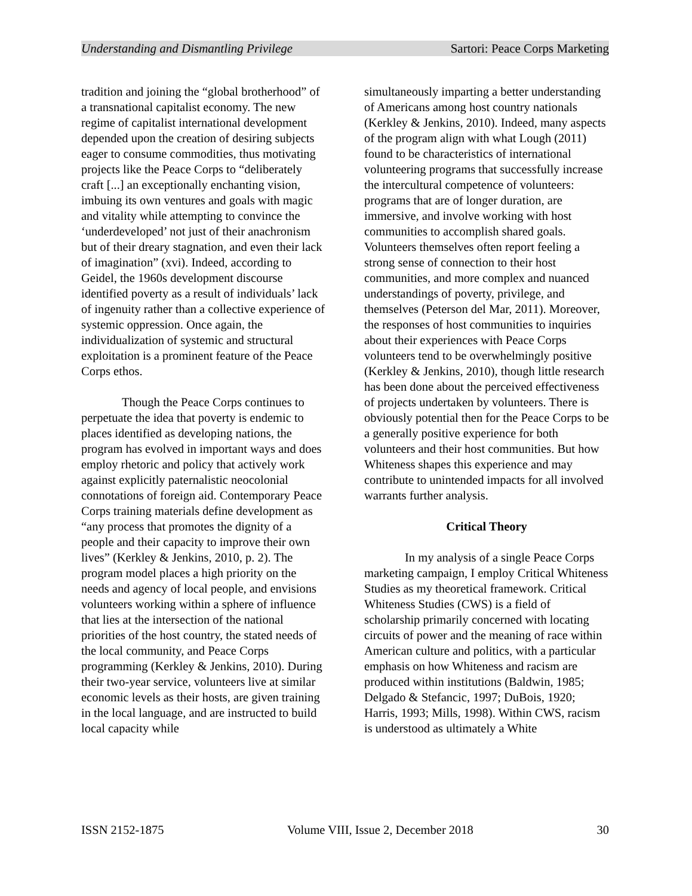Understanding and Dismantling Privilege Sartori: Peace Corps Marketing
tradition and joining the “global brotherhood” of a transnational capitalist economy. The new regime of capitalist international development depended upon the creation of desiring subjects eager to consume commodities, thus motivating projects like the Peace Corps to “deliberately craft [...] an exceptionally enchanting vision, imbuing its own ventures and goals with magic and vitality while attempting to convince the ‘underdeveloped’ not just of their anachronism but of their dreary stagnation, and even their lack of imagination” (xvi). Indeed, according to Geidel, the 1960s development discourse identified poverty as a result of individuals’ lack of ingenuity rather than a collective experience of systemic oppression. Once again, the individualization of systemic and structural exploitation is a prominent feature of the Peace Corps ethos.
Though the Peace Corps continues to perpetuate the idea that poverty is endemic to places identified as developing nations, the program has evolved in important ways and does employ rhetoric and policy that actively work against explicitly paternalistic neocolonial connotations of foreign aid. Contemporary Peace Corps training materials define development as “any process that promotes the dignity of a people and their capacity to improve their own lives” (Kerkley & Jenkins, 2010, p. 2). The program model places a high priority on the needs and agency of local people, and envisions volunteers working within a sphere of influence that lies at the intersection of the national priorities of the host country, the stated needs of the local community, and Peace Corps programming (Kerkley & Jenkins, 2010). During their two-year service, volunteers live at similar economic levels as their hosts, are given training in the local language, and are instructed to build local capacity while
simultaneously imparting a better understanding of Americans among host country nationals (Kerkley & Jenkins, 2010). Indeed, many aspects of the program align with what Lough (2011) found to be characteristics of international volunteering programs that successfully increase the intercultural competence of volunteers: programs that are of longer duration, are immersive, and involve working with host communities to accomplish shared goals. Volunteers themselves often report feeling a strong sense of connection to their host communities, and more complex and nuanced understandings of poverty, privilege, and themselves (Peterson del Mar, 2011). Moreover, the responses of host communities to inquiries about their experiences with Peace Corps volunteers tend to be overwhelmingly positive (Kerkley & Jenkins, 2010), though little research has been done about the perceived effectiveness of projects undertaken by volunteers. There is obviously potential then for the Peace Corps to be a generally positive experience for both volunteers and their host communities. But how Whiteness shapes this experience and may contribute to unintended impacts for all involved warrants further analysis.
Critical Theory
In my analysis of a single Peace Corps marketing campaign, I employ Critical Whiteness Studies as my theoretical framework. Critical Whiteness Studies (CWS) is a field of scholarship primarily concerned with locating circuits of power and the meaning of race within American culture and politics, with a particular emphasis on how Whiteness and racism are produced within institutions (Baldwin, 1985; Delgado & Stefancic, 1997; DuBois, 1920; Harris, 1993; Mills, 1998). Within CWS, racism is understood as ultimately a White
ISSN 2152-1875 Volume VIII, Issue 2, December 2018 30